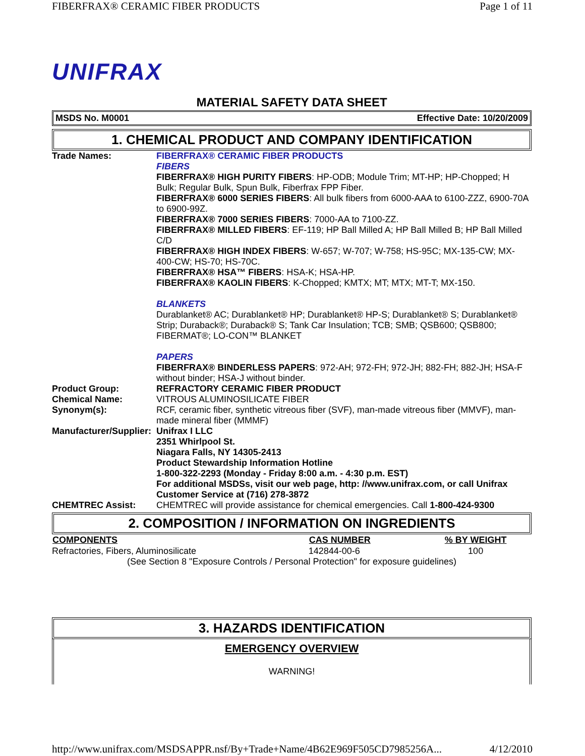FIBERFRAX® CERAMIC FIBER PRODUCTS Page 1 of 11
UNIFRAX
MATERIAL SAFETY DATA SHEET
MSDS No. M0001 Effective Date: 10/20/2009
1. CHEMICAL PRODUCT AND COMPANY IDENTIFICATION
| Trade Names: | FIBERFRAX® CERAMIC FIBER PRODUCTS FIBERS FIBERFRAX® HIGH PURITY FIBERS : HP-ODB; Module Trim; MT-HP; HP-Chopped; H Bulk; Regular Bulk, Spun Bulk, Fiberfrax FPP Fiber. FIBERFRAX® 6000 SERIES FIBERS : All bulk fibers from 6000-AAA to 6100-ZZZ, 6900-70A to 6900-99Z. FIBERFRAX® 7000 SERIES FIBERS : 7000-AA to 7100-ZZ. FIBERFRAX® MILLED FIBERS : EF-119; HP Ball Milled A; HP Ball Milled B; HP Ball Milled C/D FIBERFRAX® HIGH INDEX FIBERS : W-657; W-707; W-758; HS-95C; MX-135-CW; MX-400-CW; HS-70; HS-70C. FIBERFRAX® HSA™ FIBERS : HSA-K; HSA-HP. FIBERFRAX® KAOLIN FIBERS : K-Chopped; KMTX; MT; MTX; MT-T; MX-150. BLANKETS Durablanket® AC; Durablanket® HP; Durablanket® HP-S; Durablanket® S; Durablanket® Strip; Duraback®; Duraback® S; Tank Car Insulation; TCB; SMB; QSB600; QSB800; FIBERMAT®; LO-CON™ BLANKET PAPERS FIBERFRAX® BINDERLESS PAPERS : 972-AH; 972-FH; 972-JH; 882-FH; 882-JH; HSA-F without binder; HSA-J without binder. |
| Product Group: | REFRACTORY CERAMIC FIBER PRODUCT |
| Chemical Name: | VITROUS ALUMINOSILICATE FIBER |
| Synonym(s): | RCF, ceramic fiber, synthetic vitreous fiber (SVF), man-made vitreous fiber (MMVF), man-made mineral fiber (MMMF) |
| Manufacturer/Supplier: | Unifrax I LLC 2351 Whirlpool St. Niagara Falls, NY 14305-2413 Product Stewardship Information Hotline 1-800-322-2293 (Monday - Friday 8:00 a.m. - 4:30 p.m. EST) For additional MSDSs, visit our web page, http: //www.unifrax.com, or call Unifrax Customer Service at (716) 278-3872 |
| CHEMTREC Assist: | CHEMTREC will provide assistance for chemical emergencies. Call 1-800-424-9300 |
2. COMPOSITION / INFORMATION ON INGREDIENTS
| COMPONENTS | CAS NUMBER | % BY WEIGHT |
| --- | --- | --- |
| Refractories, Fibers, Aluminosilicate | 142844-00-6 | 100 |
(See Section 8 "Exposure Controls / Personal Protection" for exposure guidelines)
3. HAZARDS IDENTIFICATION
EMERGENCY OVERVIEW
WARNING!
http://www.unifrax.com/MSDSAPPR.nsf/By+Trade+Name/4B62E969F505CD7985256A... 4/12/2010